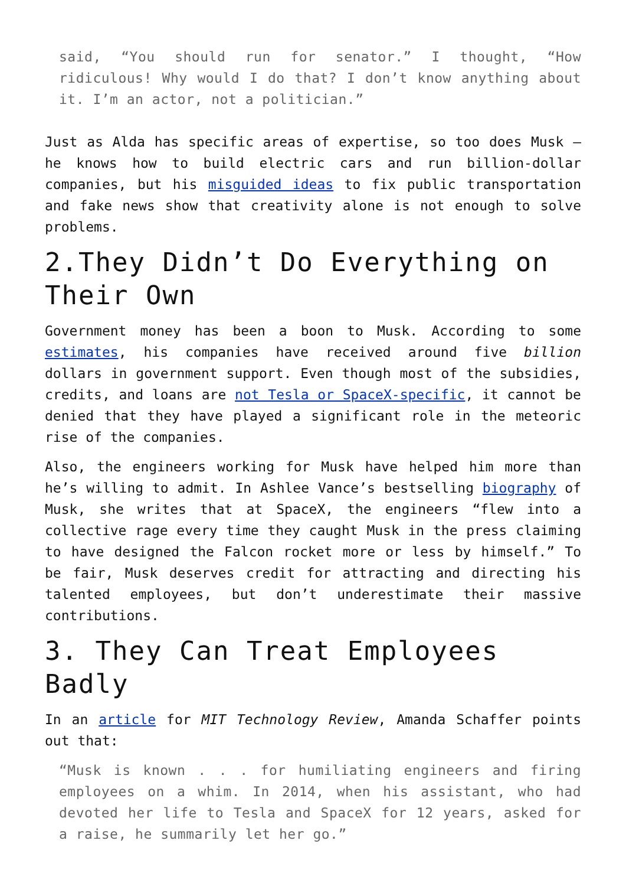said, “You should run for senator.” I thought, “How ridiculous! Why would I do that? I don’t know anything about it. I’m an actor, not a politician.”
Just as Alda has specific areas of expertise, so too does Musk – he knows how to build electric cars and run billion-dollar companies, but his misguided ideas to fix public transportation and fake news show that creativity alone is not enough to solve problems.
2.They Didn’t Do Everything on Their Own
Government money has been a boon to Musk. According to some estimates, his companies have received around five billion dollars in government support. Even though most of the subsidies, credits, and loans are not Tesla or SpaceX-specific, it cannot be denied that they have played a significant role in the meteoric rise of the companies.
Also, the engineers working for Musk have helped him more than he’s willing to admit. In Ashlee Vance’s bestselling biography of Musk, she writes that at SpaceX, the engineers “flew into a collective rage every time they caught Musk in the press claiming to have designed the Falcon rocket more or less by himself.” To be fair, Musk deserves credit for attracting and directing his talented employees, but don’t underestimate their massive contributions.
3. They Can Treat Employees Badly
In an article for MIT Technology Review, Amanda Schaffer points out that:
“Musk is known . . . for humiliating engineers and firing employees on a whim. In 2014, when his assistant, who had devoted her life to Tesla and SpaceX for 12 years, asked for a raise, he summarily let her go.”